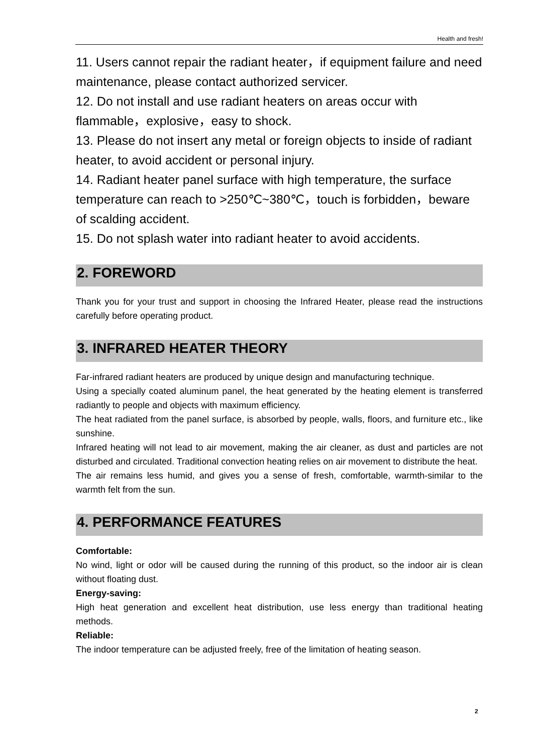Health and fresh!
11. Users cannot repair the radiant heater，if equipment failure and need maintenance, please contact authorized servicer.
12. Do not install and use radiant heaters on areas occur with flammable，explosive，easy to shock.
13. Please do not insert any metal or foreign objects to inside of radiant heater, to avoid accident or personal injury.
14. Radiant heater panel surface with high temperature, the surface temperature can reach to >250℃~380℃，touch is forbidden，beware of scalding accident.
15. Do not splash water into radiant heater to avoid accidents.
2. FOREWORD
Thank you for your trust and support in choosing the Infrared Heater, please read the instructions carefully before operating product.
3. INFRARED HEATER THEORY
Far-infrared radiant heaters are produced by unique design and manufacturing technique.
Using a specially coated aluminum panel, the heat generated by the heating element is transferred radiantly to people and objects with maximum efficiency.
The heat radiated from the panel surface, is absorbed by people, walls, floors, and furniture etc., like sunshine.
Infrared heating will not lead to air movement, making the air cleaner, as dust and particles are not disturbed and circulated. Traditional convection heating relies on air movement to distribute the heat.
The air remains less humid, and gives you a sense of fresh, comfortable, warmth-similar to the warmth felt from the sun.
4. PERFORMANCE FEATURES
Comfortable:
No wind, light or odor will be caused during the running of this product, so the indoor air is clean without floating dust.
Energy-saving:
High heat generation and excellent heat distribution, use less energy than traditional heating methods.
Reliable:
The indoor temperature can be adjusted freely, free of the limitation of heating season.
2